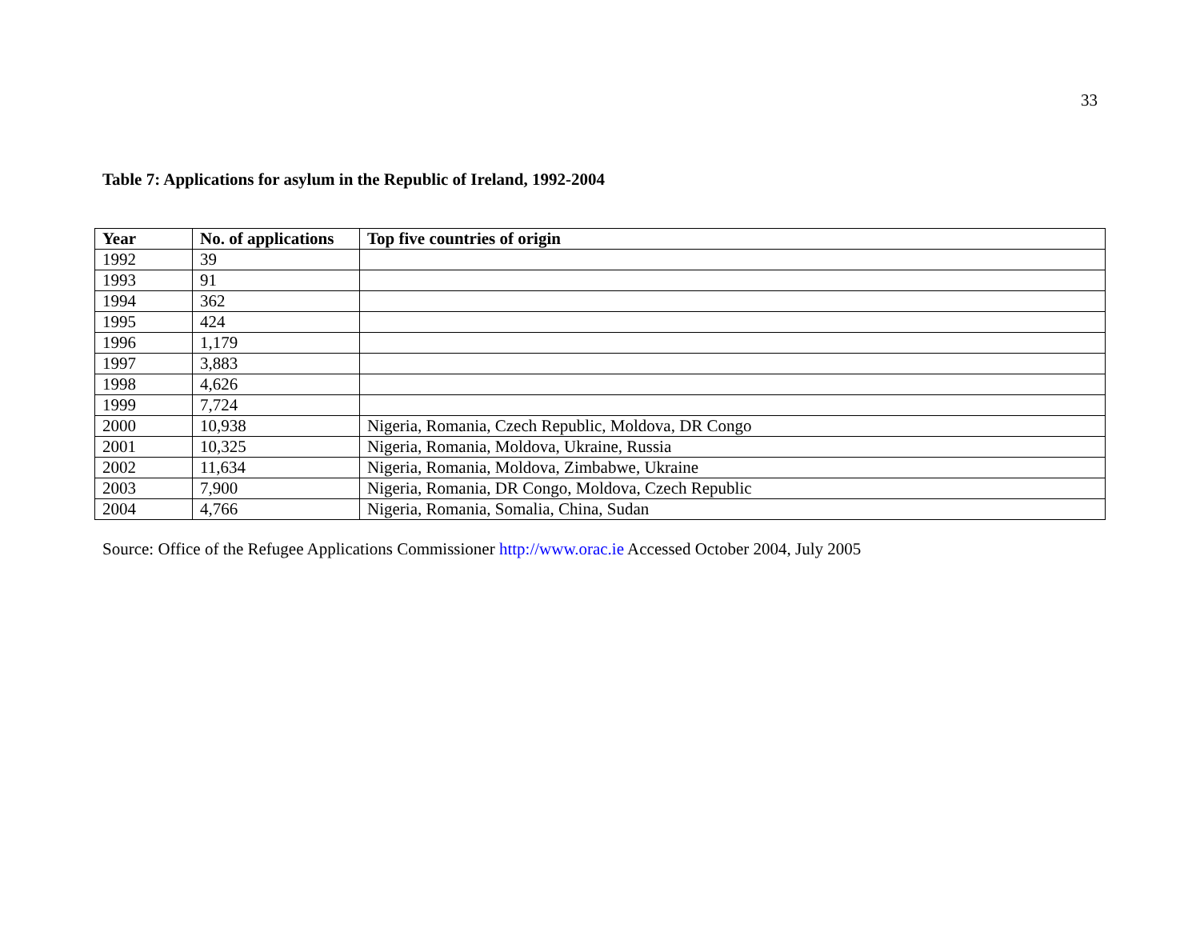33
Table 7: Applications for asylum in the Republic of Ireland, 1992-2004
| Year | No. of applications | Top five countries of origin |
| --- | --- | --- |
| 1992 | 39 | |
| 1993 | 91 | |
| 1994 | 362 | |
| 1995 | 424 | |
| 1996 | 1,179 | |
| 1997 | 3,883 | |
| 1998 | 4,626 | |
| 1999 | 7,724 | |
| 2000 | 10,938 | Nigeria, Romania, Czech Republic, Moldova, DR Congo |
| 2001 | 10,325 | Nigeria, Romania, Moldova, Ukraine, Russia |
| 2002 | 11,634 | Nigeria, Romania, Moldova, Zimbabwe, Ukraine |
| 2003 | 7,900 | Nigeria, Romania, DR Congo, Moldova, Czech Republic |
| 2004 | 4,766 | Nigeria, Romania, Somalia, China, Sudan |
Source: Office of the Refugee Applications Commissioner http://www.orac.ie Accessed October 2004, July 2005